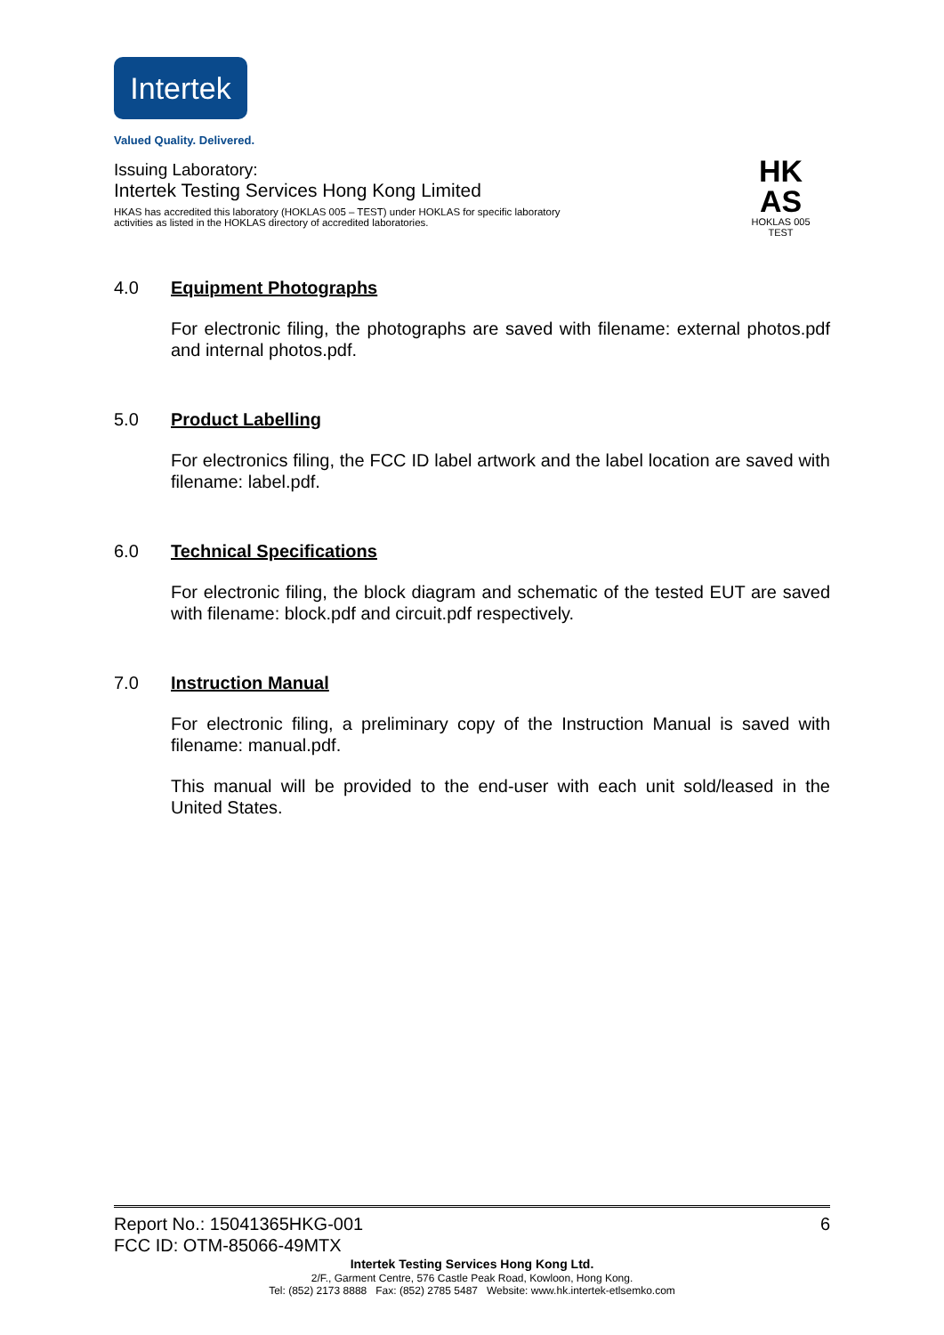Intertek
Valued Quality. Delivered.
Issuing Laboratory:
Intertek Testing Services Hong Kong Limited
HKAS has accredited this laboratory (HOKLAS 005 – TEST) under HOKLAS for specific laboratory activities as listed in the HOKLAS directory of accredited laboratories.
HK
AS
HOKLAS 005
TEST
4.0 Equipment Photographs
For electronic filing, the photographs are saved with filename: external photos.pdf and internal photos.pdf.
5.0 Product Labelling
For electronics filing, the FCC ID label artwork and the label location are saved with filename: label.pdf.
6.0 Technical Specifications
For electronic filing, the block diagram and schematic of the tested EUT are saved with filename: block.pdf and circuit.pdf respectively.
7.0 Instruction Manual
For electronic filing, a preliminary copy of the Instruction Manual is saved with filename: manual.pdf.
This manual will be provided to the end-user with each unit sold/leased in the United States.
Report No.: 15041365HKG-001 6
FCC ID: OTM-85066-49MTX
Intertek Testing Services Hong Kong Ltd.
2/F., Garment Centre, 576 Castle Peak Road, Kowloon, Hong Kong.
Tel: (852) 2173 8888 Fax: (852) 2785 5487 Website: www.hk.intertek-etlsemko.com